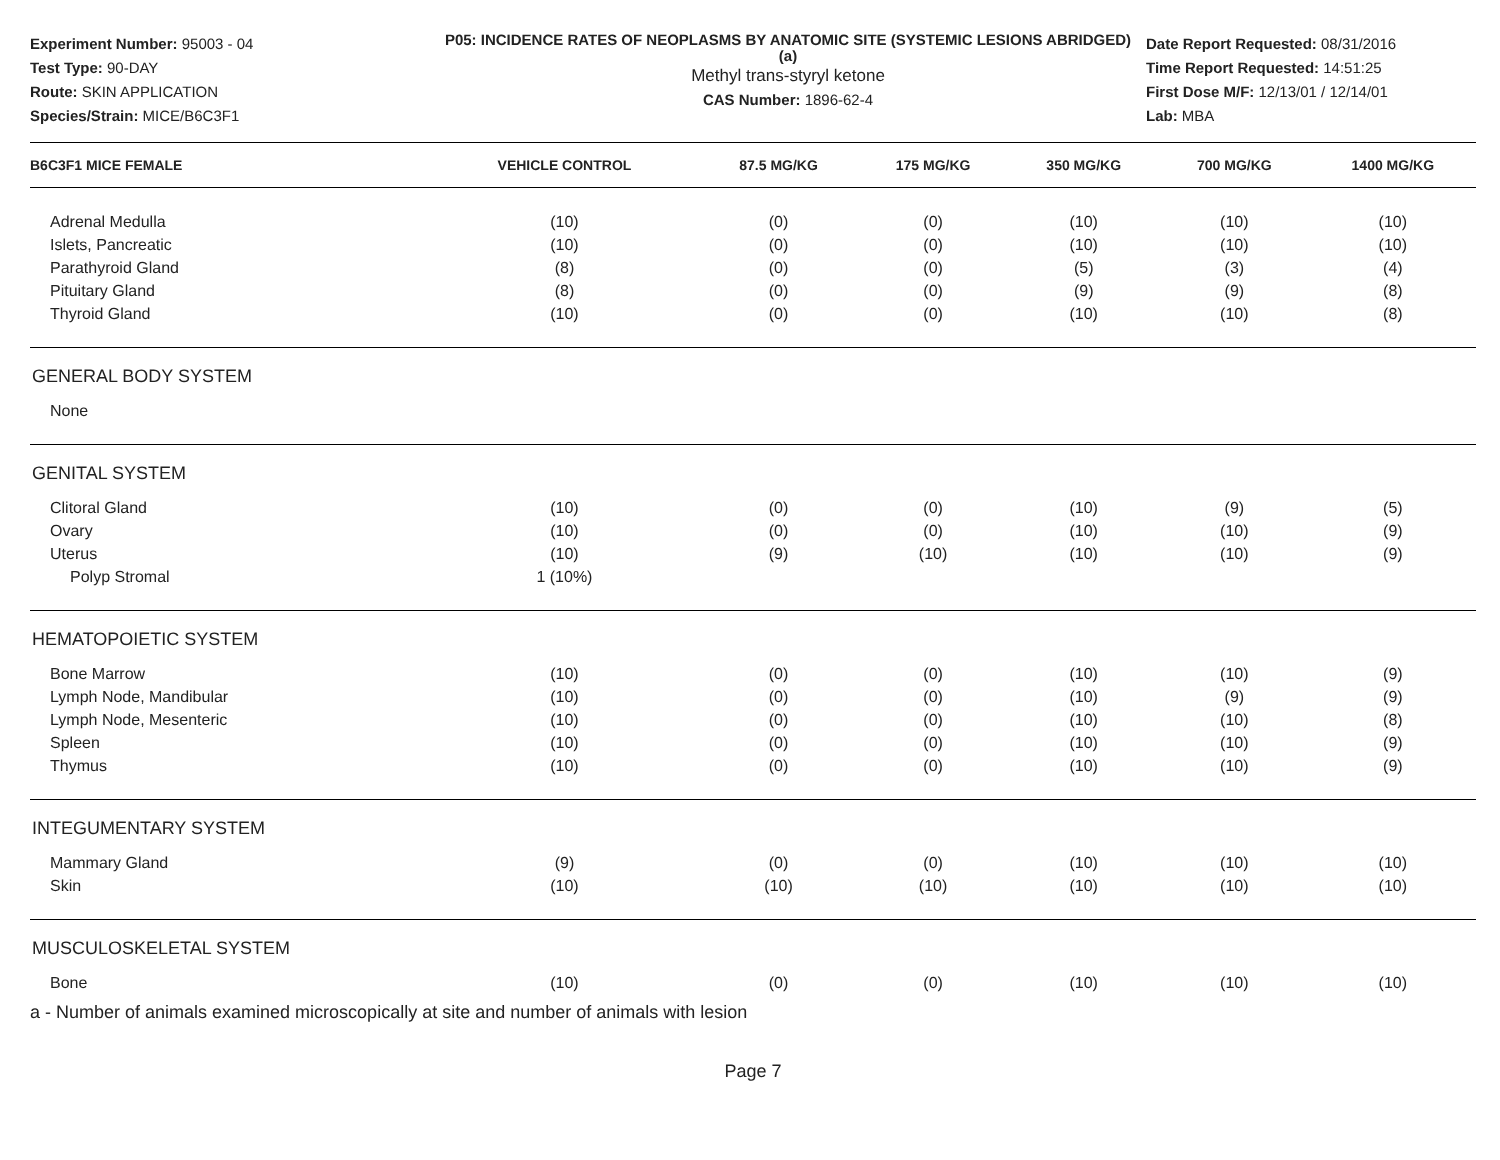Experiment Number: 95003 - 04
Test Type: 90-DAY
Route: SKIN APPLICATION
Species/Strain: MICE/B6C3F1
P05: INCIDENCE RATES OF NEOPLASMS BY ANATOMIC SITE (SYSTEMIC LESIONS ABRIDGED) (a)
Methyl trans-styryl ketone
CAS Number: 1896-62-4
Date Report Requested: 08/31/2016
Time Report Requested: 14:51:25
First Dose M/F: 12/13/01 / 12/14/01
Lab: MBA
| B6C3F1 MICE FEMALE | VEHICLE CONTROL | 87.5 MG/KG | 175 MG/KG | 350 MG/KG | 700 MG/KG | 1400 MG/KG |
| --- | --- | --- | --- | --- | --- | --- |
| Adrenal Medulla | (10) | (0) | (0) | (10) | (10) | (10) |
| Islets, Pancreatic | (10) | (0) | (0) | (10) | (10) | (10) |
| Parathyroid Gland | (8) | (0) | (0) | (5) | (3) | (4) |
| Pituitary Gland | (8) | (0) | (0) | (9) | (9) | (8) |
| Thyroid Gland | (10) | (0) | (0) | (10) | (10) | (8) |
| GENERAL BODY SYSTEM | | | | | | |
| None | | | | | | |
| GENITAL SYSTEM | | | | | | |
| Clitoral Gland | (10) | (0) | (0) | (10) | (9) | (5) |
| Ovary | (10) | (0) | (0) | (10) | (10) | (9) |
| Uterus | (10) | (9) | (10) | (10) | (10) | (9) |
| Polyp Stromal | 1 (10%) | | | | | |
| HEMATOPOIETIC SYSTEM | | | | | | |
| Bone Marrow | (10) | (0) | (0) | (10) | (10) | (9) |
| Lymph Node, Mandibular | (10) | (0) | (0) | (10) | (9) | (9) |
| Lymph Node, Mesenteric | (10) | (0) | (0) | (10) | (10) | (8) |
| Spleen | (10) | (0) | (0) | (10) | (10) | (9) |
| Thymus | (10) | (0) | (0) | (10) | (10) | (9) |
| INTEGUMENTARY SYSTEM | | | | | | |
| Mammary Gland | (9) | (0) | (0) | (10) | (10) | (10) |
| Skin | (10) | (10) | (10) | (10) | (10) | (10) |
| MUSCULOSKELETAL SYSTEM | | | | | | |
| Bone | (10) | (0) | (0) | (10) | (10) | (10) |
a - Number of animals examined microscopically at site and number of animals with lesion
Page 7